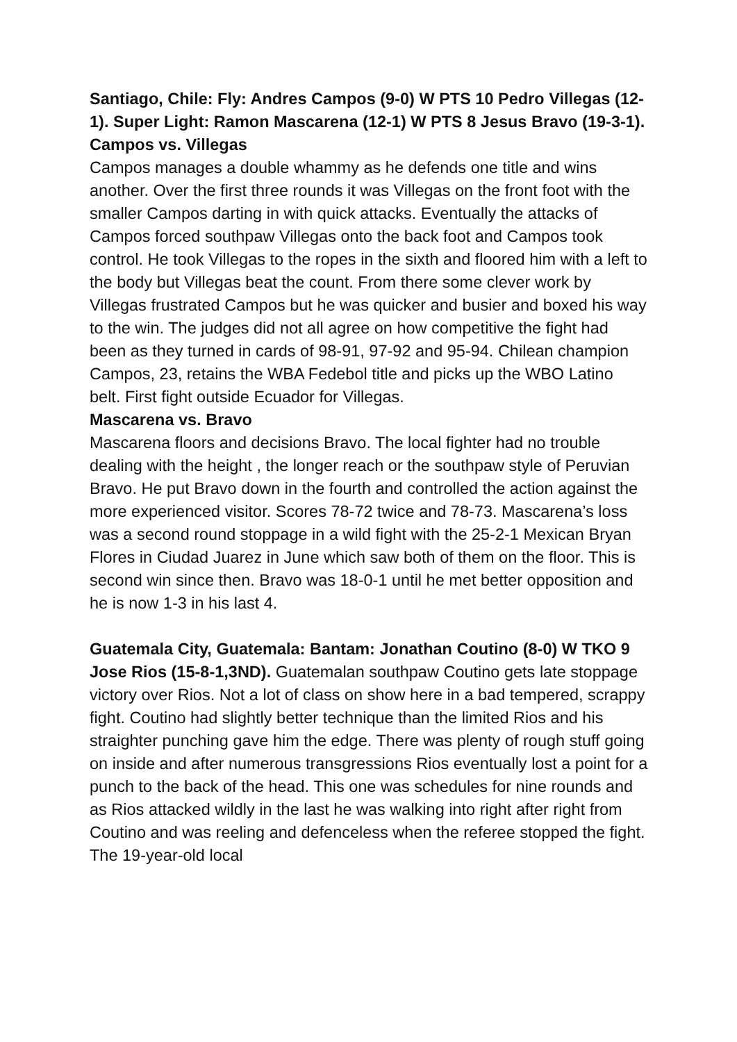Santiago, Chile: Fly: Andres Campos (9-0) W PTS 10 Pedro Villegas (12-1). Super Light: Ramon Mascarena (12-1) W PTS 8 Jesus Bravo (19-3-1).
Campos vs. Villegas
Campos manages a double whammy as he defends one title and wins another. Over the first three rounds it was Villegas on the front foot with the smaller Campos darting in with quick attacks. Eventually the attacks of Campos forced southpaw Villegas onto the back foot and Campos took control. He took Villegas to the ropes in the sixth and floored him with a left to the body but Villegas beat the count. From there some clever work by Villegas frustrated Campos but he was quicker and busier and boxed his way to the win. The judges did not all agree on how competitive the fight had been as they turned in cards of 98-91, 97-92 and 95-94. Chilean champion Campos, 23, retains the WBA Fedebol title and picks up the WBO Latino belt. First fight outside Ecuador for Villegas.
Mascarena vs. Bravo
Mascarena floors and decisions Bravo. The local fighter had no trouble dealing with the height , the longer reach or the southpaw style of Peruvian Bravo. He put Bravo down in the fourth and controlled the action against the more experienced visitor. Scores 78-72 twice and 78-73. Mascarena’s loss was a second round stoppage in a wild fight with the 25-2-1 Mexican Bryan Flores in Ciudad Juarez in June which saw both of them on the floor. This is second win since then. Bravo was 18-0-1 until he met better opposition and he is now 1-3 in his last 4.
Guatemala City, Guatemala: Bantam: Jonathan Coutino (8-0) W TKO 9 Jose Rios (15-8-1,3ND). Guatemalan southpaw Coutino gets late stoppage victory over Rios. Not a lot of class on show here in a bad tempered, scrappy fight. Coutino had slightly better technique than the limited Rios and his straighter punching gave him the edge. There was plenty of rough stuff going on inside and after numerous transgressions Rios eventually lost a point for a punch to the back of the head. This one was schedules for nine rounds and as Rios attacked wildly in the last he was walking into right after right from Coutino and was reeling and defenceless when the referee stopped the fight. The 19-year-old local